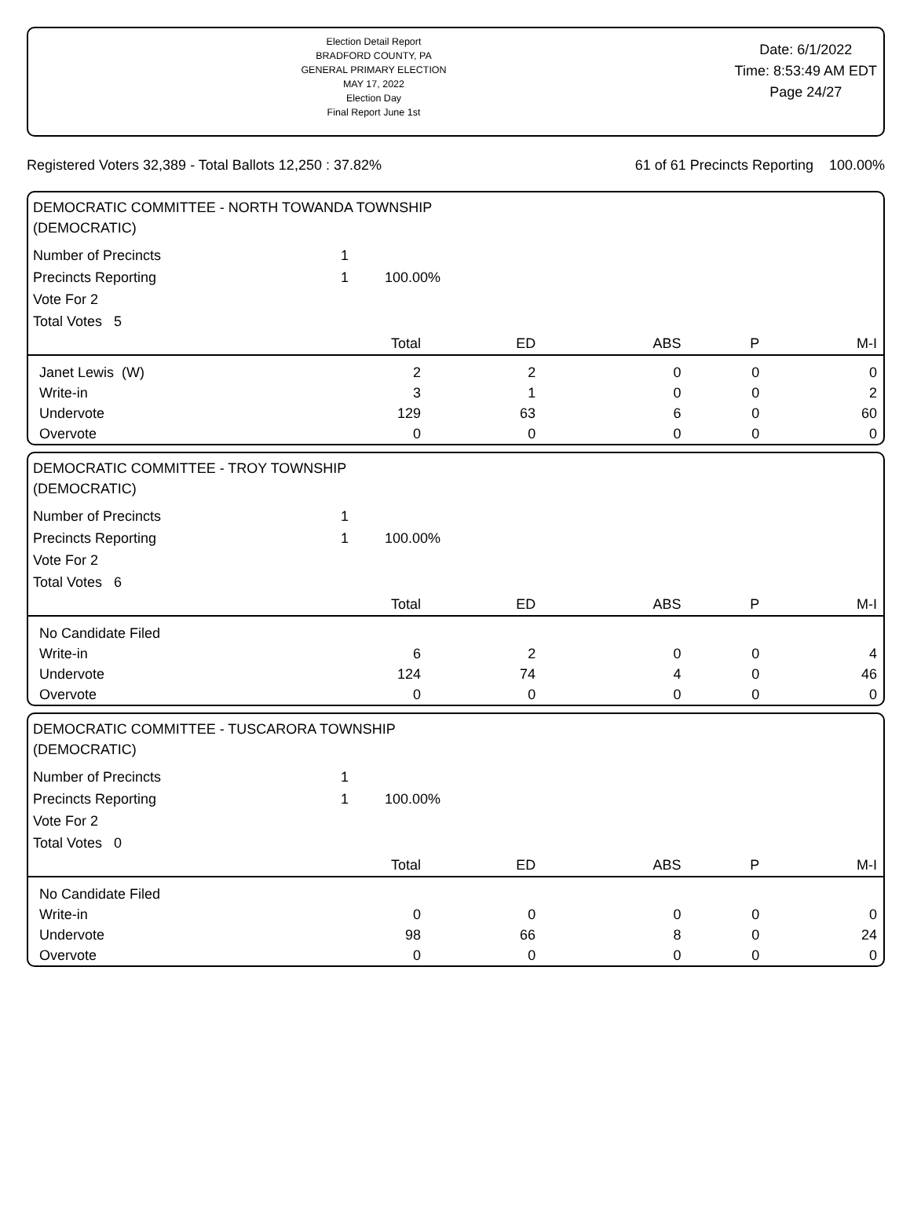Election Detail Report
BRADFORD COUNTY, PA
GENERAL PRIMARY ELECTION
MAY 17, 2022
Election Day
Final Report June 1st
Date: 6/1/2022
Time: 8:53:49 AM EDT
Page 24/27
Registered Voters 32,389 - Total Ballots 12,250 : 37.82% 61 of 61 Precincts Reporting 100.00%
DEMOCRATIC COMMITTEE - NORTH TOWANDA TOWNSHIP
(DEMOCRATIC)
| Number of Precincts | 1 | |
| Precincts Reporting | 1 | 100.00% |
| Vote For 2 | | |
| Total Votes 5 | | |
| | Total | ED | ABS | P | M-I |
| --- | --- | --- | --- | --- | --- |
| Janet Lewis (W) | 2 | 2 | 0 | 0 | 0 |
| Write-in | 3 | 1 | 0 | 0 | 2 |
| Undervote | 129 | 63 | 6 | 0 | 60 |
| Overvote | 0 | 0 | 0 | 0 | 0 |
DEMOCRATIC COMMITTEE - TROY TOWNSHIP
(DEMOCRATIC)
| Number of Precincts | 1 | |
| Precincts Reporting | 1 | 100.00% |
| Vote For 2 | | |
| Total Votes 6 | | |
| | Total | ED | ABS | P | M-I |
| --- | --- | --- | --- | --- | --- |
| No Candidate Filed | | | | | |
| Write-in | 6 | 2 | 0 | 0 | 4 |
| Undervote | 124 | 74 | 4 | 0 | 46 |
| Overvote | 0 | 0 | 0 | 0 | 0 |
DEMOCRATIC COMMITTEE - TUSCARORA TOWNSHIP
(DEMOCRATIC)
| Number of Precincts | 1 | |
| Precincts Reporting | 1 | 100.00% |
| Vote For 2 | | |
| Total Votes 0 | | |
| | Total | ED | ABS | P | M-I |
| --- | --- | --- | --- | --- | --- |
| No Candidate Filed | | | | | |
| Write-in | 0 | 0 | 0 | 0 | 0 |
| Undervote | 98 | 66 | 8 | 0 | 24 |
| Overvote | 0 | 0 | 0 | 0 | 0 |